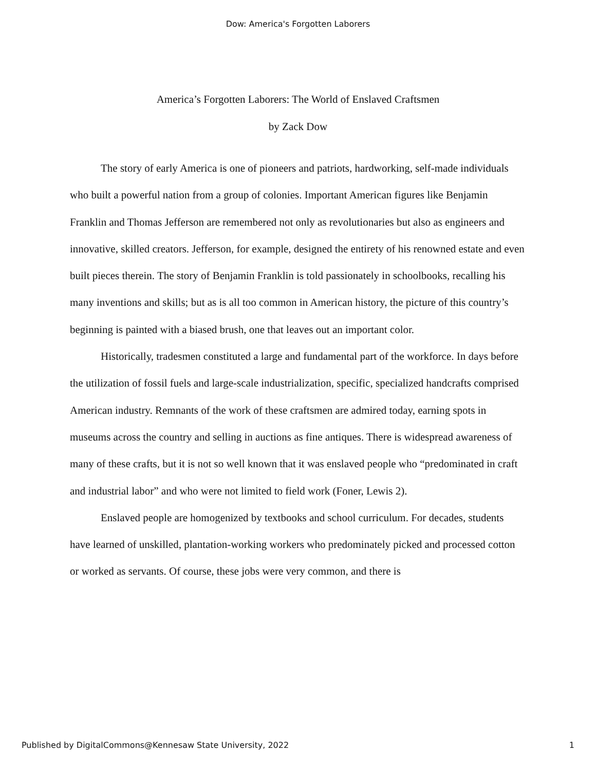Dow: America's Forgotten Laborers
America’s Forgotten Laborers: The World of Enslaved Craftsmen
by Zack Dow
The story of early America is one of pioneers and patriots, hardworking, self-made individuals who built a powerful nation from a group of colonies. Important American figures like Benjamin Franklin and Thomas Jefferson are remembered not only as revolutionaries but also as engineers and innovative, skilled creators. Jefferson, for example, designed the entirety of his renowned estate and even built pieces therein. The story of Benjamin Franklin is told passionately in schoolbooks, recalling his many inventions and skills; but as is all too common in American history, the picture of this country’s beginning is painted with a biased brush, one that leaves out an important color.
Historically, tradesmen constituted a large and fundamental part of the workforce. In days before the utilization of fossil fuels and large-scale industrialization, specific, specialized handcrafts comprised American industry. Remnants of the work of these craftsmen are admired today, earning spots in museums across the country and selling in auctions as fine antiques. There is widespread awareness of many of these crafts, but it is not so well known that it was enslaved people who “predominated in craft and industrial labor” and who were not limited to field work (Foner, Lewis 2).
Enslaved people are homogenized by textbooks and school curriculum. For decades, students have learned of unskilled, plantation-working workers who predominately picked and processed cotton or worked as servants. Of course, these jobs were very common, and there is
Published by DigitalCommons@Kennesaw State University, 2022 1